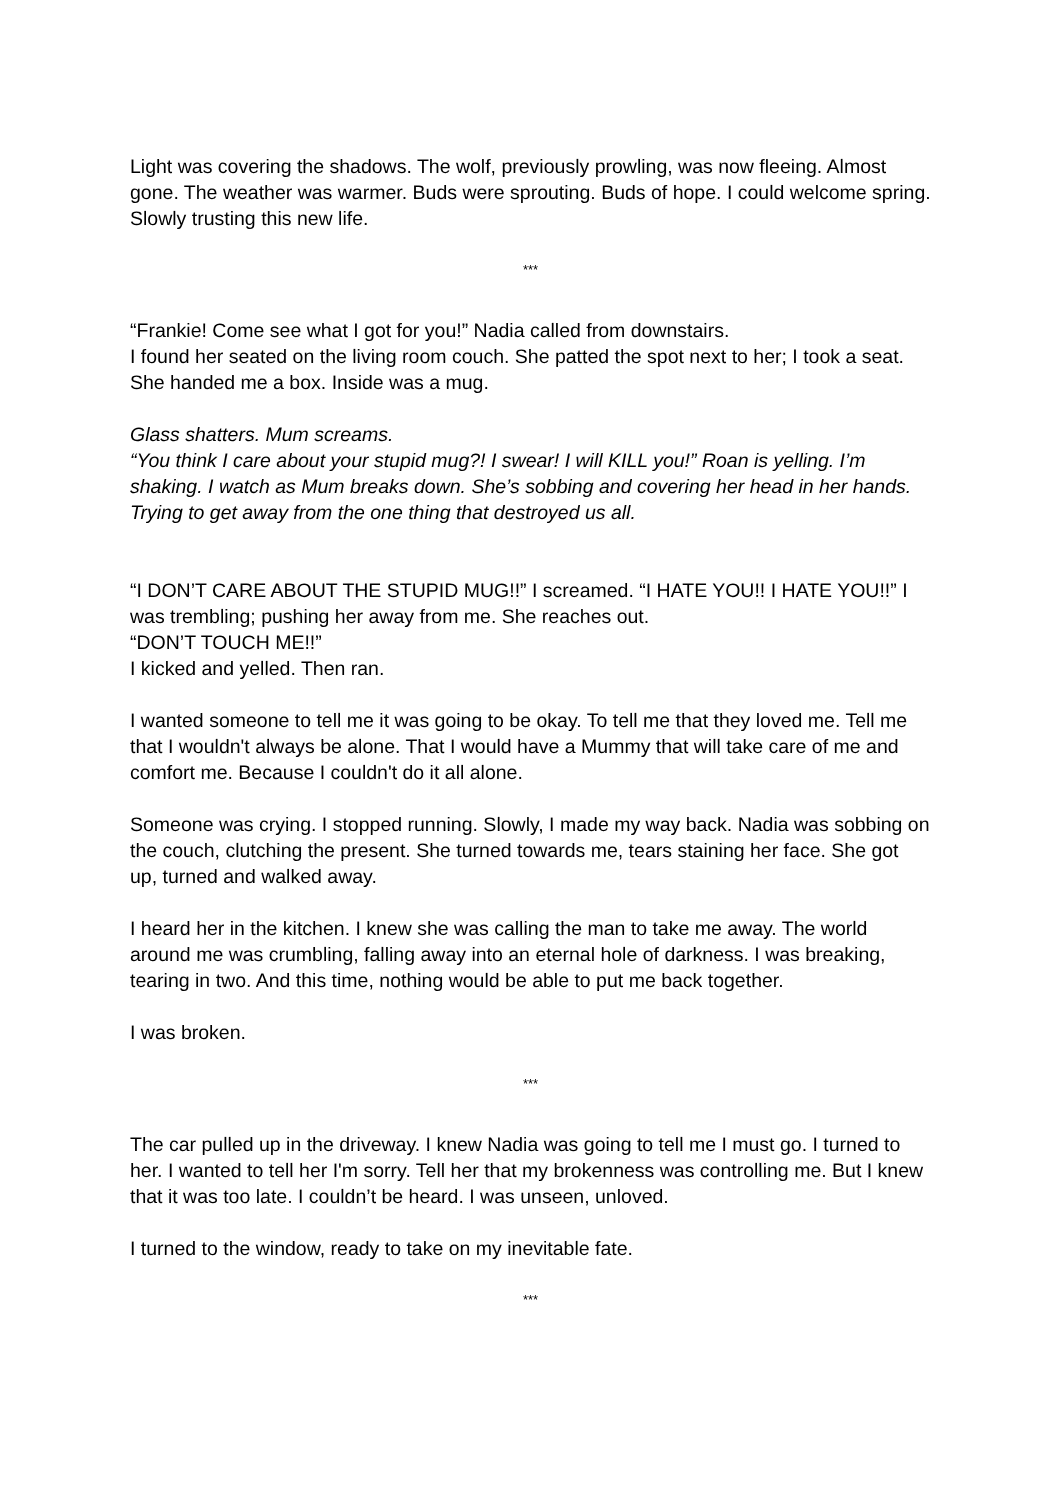Light was covering the shadows. The wolf, previously prowling, was now fleeing. Almost gone. The weather was warmer. Buds were sprouting. Buds of hope. I could welcome spring. Slowly trusting this new life.
***
“Frankie! Come see what I got for you!” Nadia called from downstairs.
I found her seated on the living room couch. She patted the spot next to her; I took a seat. She handed me a box. Inside was a mug.
Glass shatters. Mum screams.
“You think I care about your stupid mug?! I swear! I will KILL you!” Roan is yelling. I’m shaking. I watch as Mum breaks down. She’s sobbing and covering her head in her hands. Trying to get away from the one thing that destroyed us all.
“I DON’T CARE ABOUT THE STUPID MUG!!” I screamed. “I HATE YOU!! I HATE YOU!!” I was trembling; pushing her away from me. She reaches out.
“DON’T TOUCH ME!!”
I kicked and yelled. Then ran.
I wanted someone to tell me it was going to be okay. To tell me that they loved me. Tell me that I wouldn't always be alone. That I would have a Mummy that will take care of me and comfort me. Because I couldn't do it all alone.
Someone was crying. I stopped running. Slowly, I made my way back. Nadia was sobbing on the couch, clutching the present. She turned towards me, tears staining her face. She got up, turned and walked away.
I heard her in the kitchen. I knew she was calling the man to take me away. The world around me was crumbling, falling away into an eternal hole of darkness. I was breaking, tearing in two. And this time, nothing would be able to put me back together.
I was broken.
***
The car pulled up in the driveway. I knew Nadia was going to tell me I must go. I turned to her. I wanted to tell her I'm sorry. Tell her that my brokenness was controlling me. But I knew that it was too late. I couldn’t be heard. I was unseen, unloved.
I turned to the window, ready to take on my inevitable fate.
***